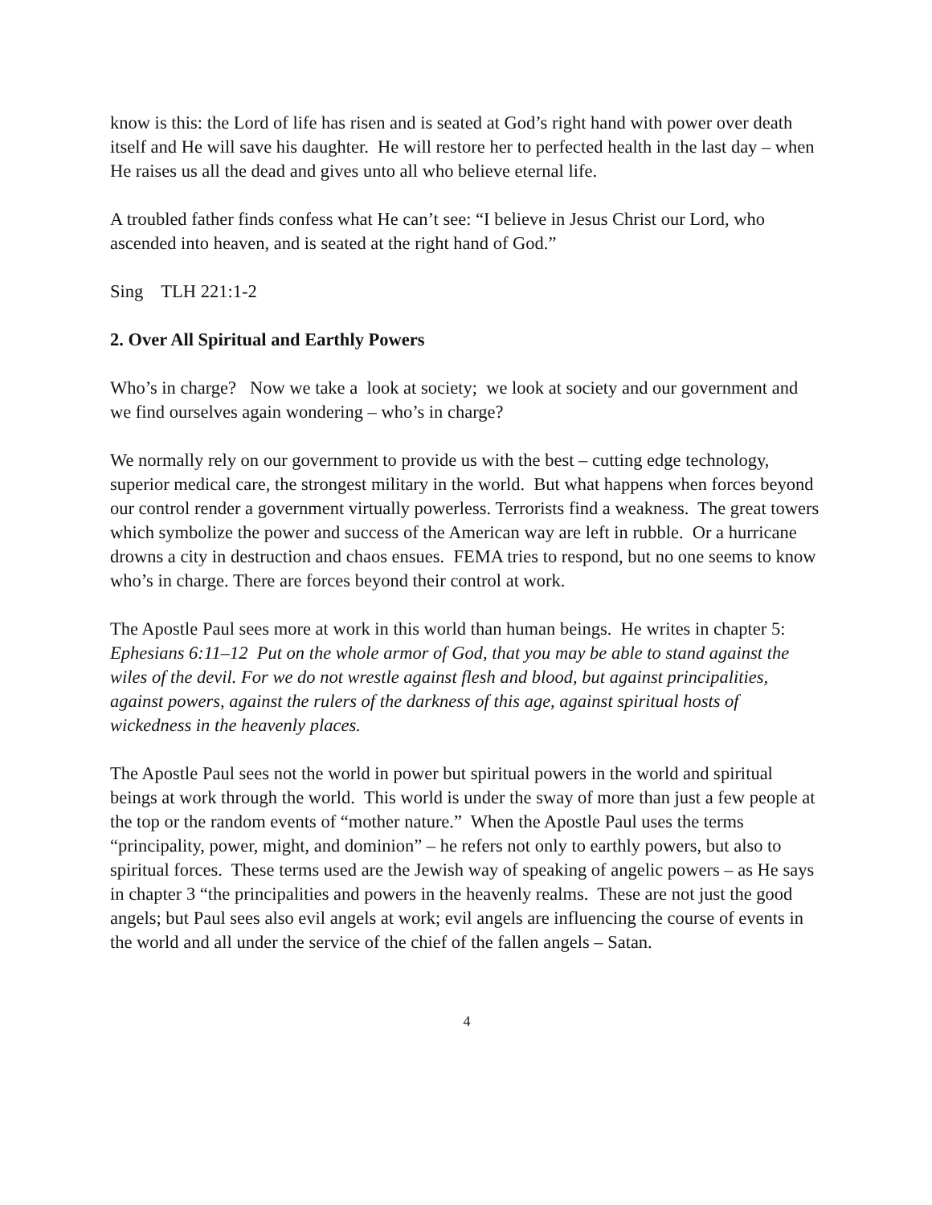know is this: the Lord of life has risen and is seated at God’s right hand with power over death itself and He will save his daughter. He will restore her to perfected health in the last day – when He raises us all the dead and gives unto all who believe eternal life.
A troubled father finds confess what He can’t see: “I believe in Jesus Christ our Lord, who ascended into heaven, and is seated at the right hand of God.”
Sing TLH 221:1-2
2. Over All Spiritual and Earthly Powers
Who’s in charge? Now we take a look at society; we look at society and our government and we find ourselves again wondering – who’s in charge?
We normally rely on our government to provide us with the best – cutting edge technology, superior medical care, the strongest military in the world. But what happens when forces beyond our control render a government virtually powerless. Terrorists find a weakness. The great towers which symbolize the power and success of the American way are left in rubble. Or a hurricane drowns a city in destruction and chaos ensues. FEMA tries to respond, but no one seems to know who’s in charge. There are forces beyond their control at work.
The Apostle Paul sees more at work in this world than human beings. He writes in chapter 5: Ephesians 6:11–12 Put on the whole armor of God, that you may be able to stand against the wiles of the devil. For we do not wrestle against flesh and blood, but against principalities, against powers, against the rulers of the darkness of this age, against spiritual hosts of wickedness in the heavenly places.
The Apostle Paul sees not the world in power but spiritual powers in the world and spiritual beings at work through the world. This world is under the sway of more than just a few people at the top or the random events of “mother nature.” When the Apostle Paul uses the terms “principality, power, might, and dominion” – he refers not only to earthly powers, but also to spiritual forces. These terms used are the Jewish way of speaking of angelic powers – as He says in chapter 3 “the principalities and powers in the heavenly realms. These are not just the good angels; but Paul sees also evil angels at work; evil angels are influencing the course of events in the world and all under the service of the chief of the fallen angels – Satan.
4